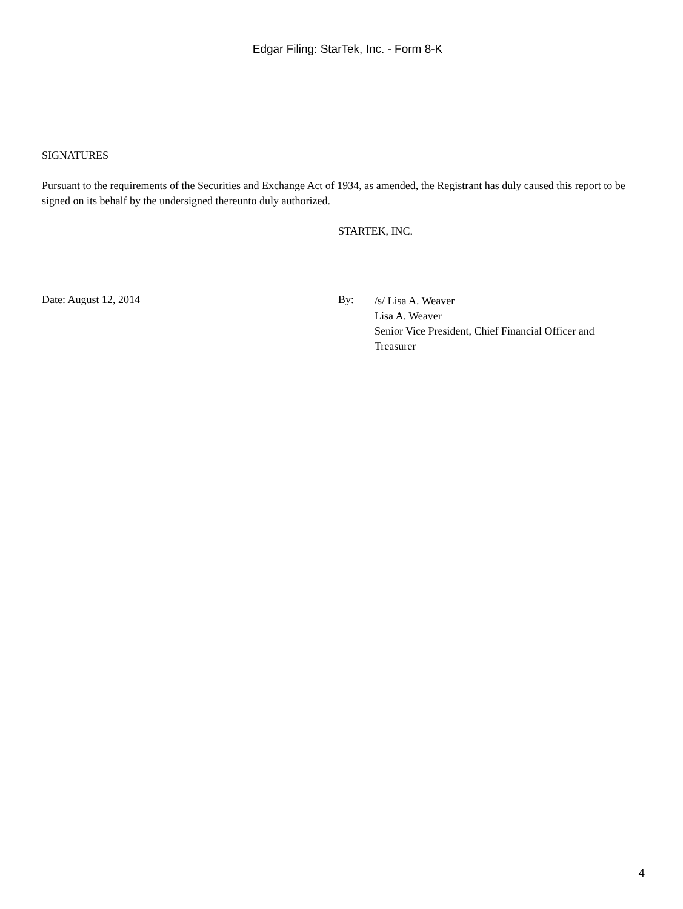Edgar Filing: StarTek, Inc. - Form 8-K
SIGNATURES
Pursuant to the requirements of the Securities and Exchange Act of 1934, as amended, the Registrant has duly caused this report to be signed on its behalf by the undersigned thereunto duly authorized.
STARTEK, INC.
Date: August 12, 2014 By:
/s/ Lisa A. Weaver
Lisa A. Weaver
Senior Vice President, Chief Financial Officer and
Treasurer
4